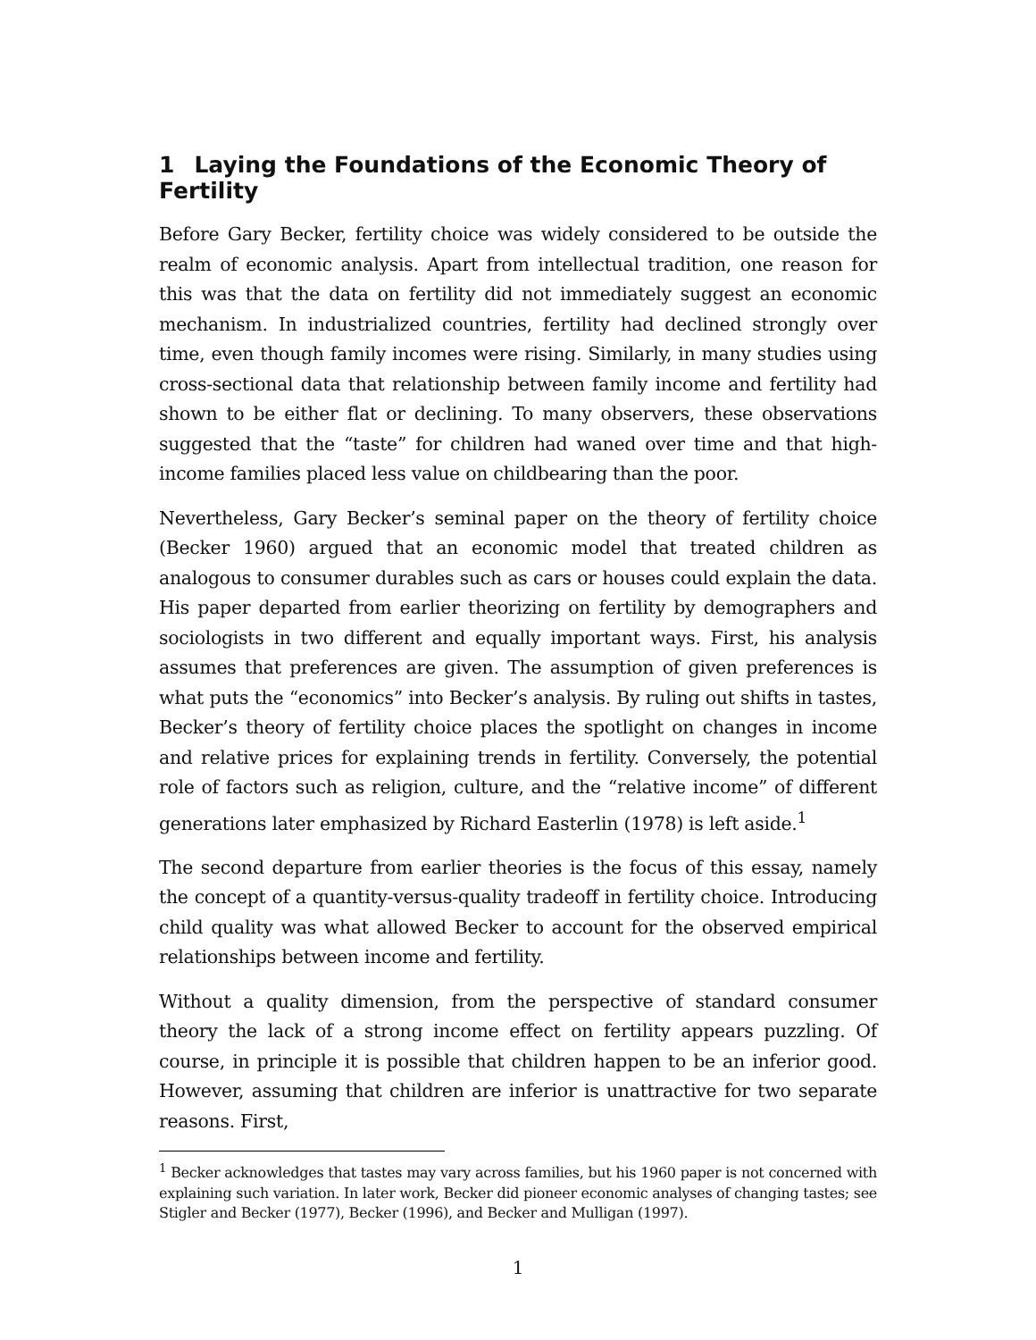1 Laying the Foundations of the Economic Theory of Fertility
Before Gary Becker, fertility choice was widely considered to be outside the realm of economic analysis. Apart from intellectual tradition, one reason for this was that the data on fertility did not immediately suggest an economic mechanism. In industrialized countries, fertility had declined strongly over time, even though family incomes were rising. Similarly, in many studies using cross-sectional data that relationship between family income and fertility had shown to be either flat or declining. To many observers, these observations suggested that the “taste” for children had waned over time and that high-income families placed less value on childbearing than the poor.
Nevertheless, Gary Becker’s seminal paper on the theory of fertility choice (Becker 1960) argued that an economic model that treated children as analogous to consumer durables such as cars or houses could explain the data. His paper departed from earlier theorizing on fertility by demographers and sociologists in two different and equally important ways. First, his analysis assumes that preferences are given. The assumption of given preferences is what puts the “economics” into Becker’s analysis. By ruling out shifts in tastes, Becker’s theory of fertility choice places the spotlight on changes in income and relative prices for explaining trends in fertility. Conversely, the potential role of factors such as religion, culture, and the “relative income” of different generations later emphasized by Richard Easterlin (1978) is left aside.<sup>1</sup>
The second departure from earlier theories is the focus of this essay, namely the concept of a quantity-versus-quality tradeoff in fertility choice. Introducing child quality was what allowed Becker to account for the observed empirical relationships between income and fertility.
Without a quality dimension, from the perspective of standard consumer theory the lack of a strong income effect on fertility appears puzzling. Of course, in principle it is possible that children happen to be an inferior good. However, assuming that children are inferior is unattractive for two separate reasons. First,
<sup>1</sup> Becker acknowledges that tastes may vary across families, but his 1960 paper is not concerned with explaining such variation. In later work, Becker did pioneer economic analyses of changing tastes; see Stigler and Becker (1977), Becker (1996), and Becker and Mulligan (1997).
1